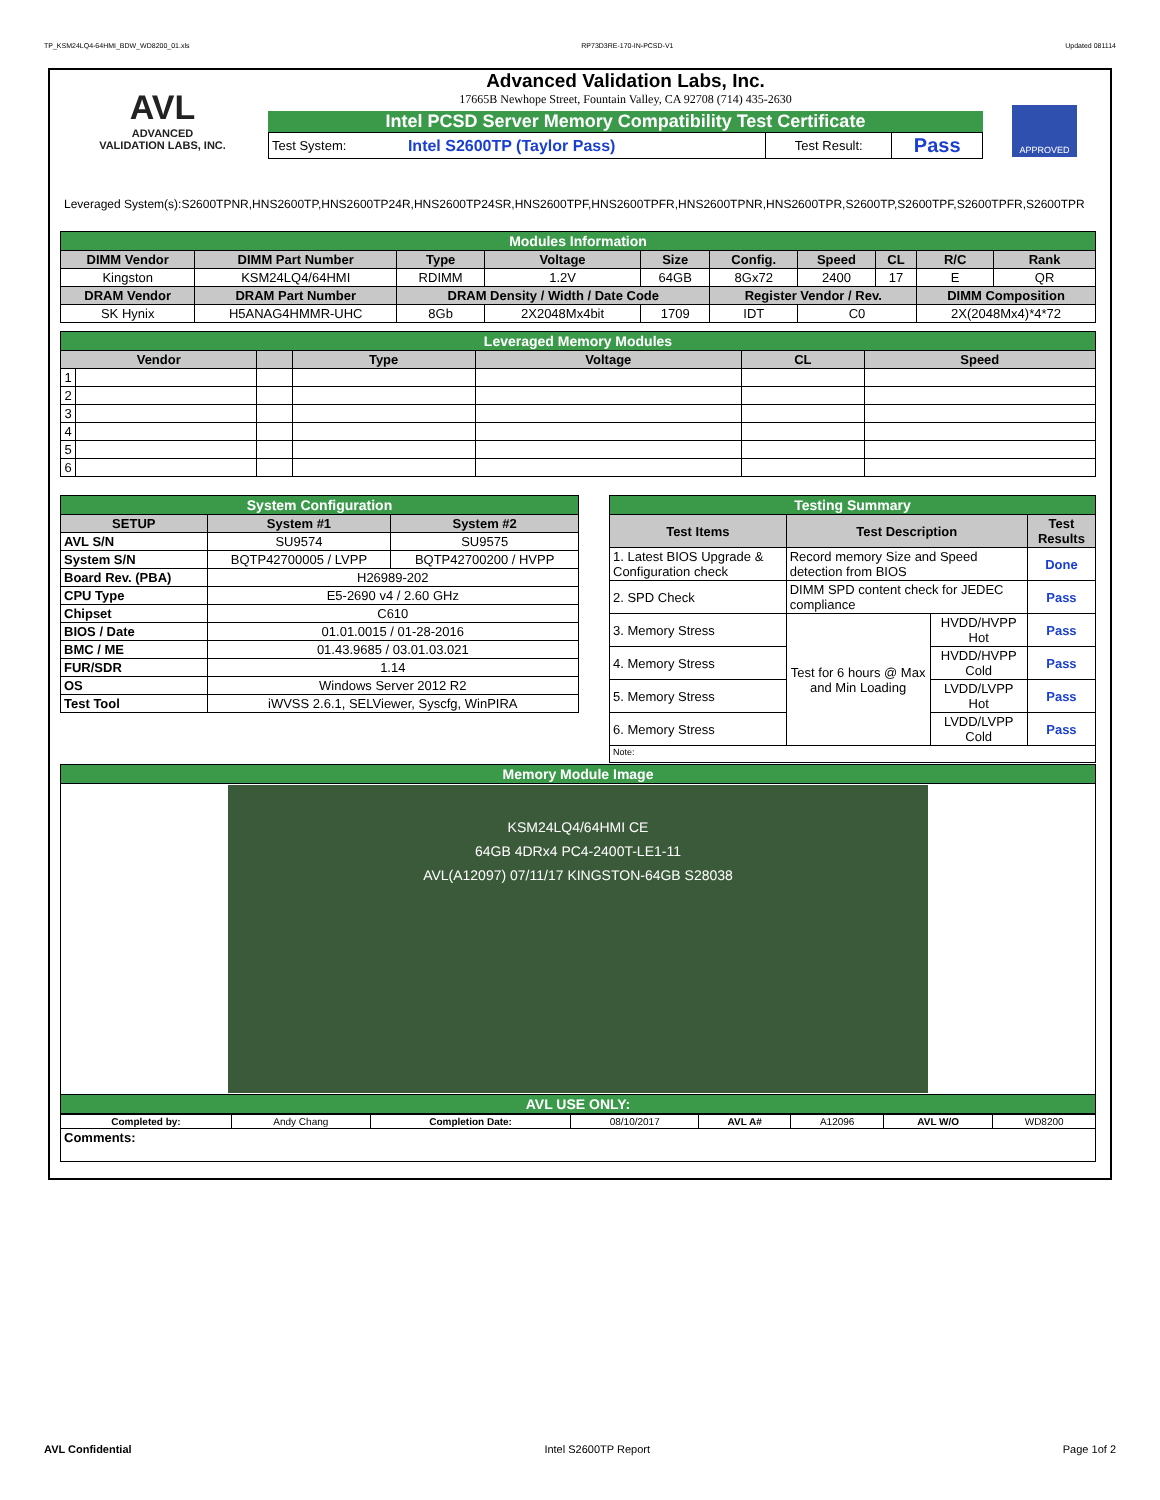TP_KSM24LQ4-64HMI_BDW_WD8200_01.xls RP73D3RE-170-IN-PCSD-V1 Updated 081114
AVL
ADVANCED
VALIDATION LABS, INC.
Advanced Validation Labs, Inc.
17665B Newhope Street, Fountain Valley, CA 92708 (714) 435-2630
Intel PCSD Server Memory Compatibility Test Certificate
| Test System: | Intel S2600TP (Taylor Pass) | Test Result: | Pass |
APPROVED
Leveraged System(s):S2600TPNR,HNS2600TP,HNS2600TP24R,HNS2600TP24SR,HNS2600TPF,HNS2600TPFR,HNS2600TPNR,HNS2600TPR,S2600TP,S2600TPF,S2600TPFR,S2600TPR
| Modules Information | | | | | | | | | |
| DIMM Vendor | DIMM Part Number | Type | Voltage | Size | Config. | Speed | CL | R/C | Rank |
| Kingston | KSM24LQ4/64HMI | RDIMM | 1.2V | 64GB | 8Gx72 | 2400 | 17 | E | QR |
| DRAM Vendor | DRAM Part Number | DRAM Density / Width / Date Code | | | Register Vendor / Rev. | | | DIMM Composition | |
| SK Hynix | H5ANAG4HMMR-UHC | 8Gb | 2X2048Mx4bit | 1709 | IDT | C0 | | 2X(2048Mx4)*4*72 | |
| Leveraged Memory Modules | | | | | | |
| Vendor | | | Type | Voltage | CL | Speed |
| 1 | | | | | | |
| 2 | | | | | | |
| 3 | | | | | | |
| 4 | | | | | | |
| 5 | | | | | | |
| 6 | | | | | | |
| System Configuration | | |
| SETUP | System #1 | System #2 |
| AVL S/N | SU9574 | SU9575 |
| System S/N | BQTP42700005 / LVPP | BQTP42700200 / HVPP |
| Board Rev. (PBA) | H26989-202 | |
| CPU Type | E5-2690 v4 / 2.60 GHz | |
| Chipset | C610 | |
| BIOS / Date | 01.01.0015 / 01-28-2016 | |
| BMC / ME | 01.43.9685 / 03.01.03.021 | |
| FUR/SDR | 1.14 | |
| OS | Windows Server 2012 R2 | |
| Test Tool | iWVSS 2.6.1, SELViewer, Syscfg, WinPIRA | |
| Testing Summary | | | |
| Test Items | Test Description | | Test Results |
| 1. Latest BIOS Upgrade & Configuration check | Record memory Size and Speed detection from BIOS | | Done |
| 2. SPD Check | DIMM SPD content check for JEDEC compliance | | Pass |
| 3. Memory Stress | Test for 6 hours @ Max and Min Loading | HVDD/HVPP Hot | Pass |
| 4. Memory Stress | | HVDD/HVPP Cold | Pass |
| 5. Memory Stress | | LVDD/LVPP Hot | Pass |
| 6. Memory Stress | | LVDD/LVPP Cold | Pass |
| Note: | | | |
| Memory Module Image |
| KSM24LQ4/64HMI CE 64GB 4DRx4 PC4-2400T-LE1-11 AVL(A12097) 07/11/17 KINGSTON-64GB S28038 |
| AVL USE ONLY: |
| Completed by: | Andy Chang | Completion Date: | 08/10/2017 | AVL A# | A12096 | AVL W/O | WD8200 |
| Comments: | | | | | | | |
AVL Confidential Intel S2600TP Report Page 1of 2